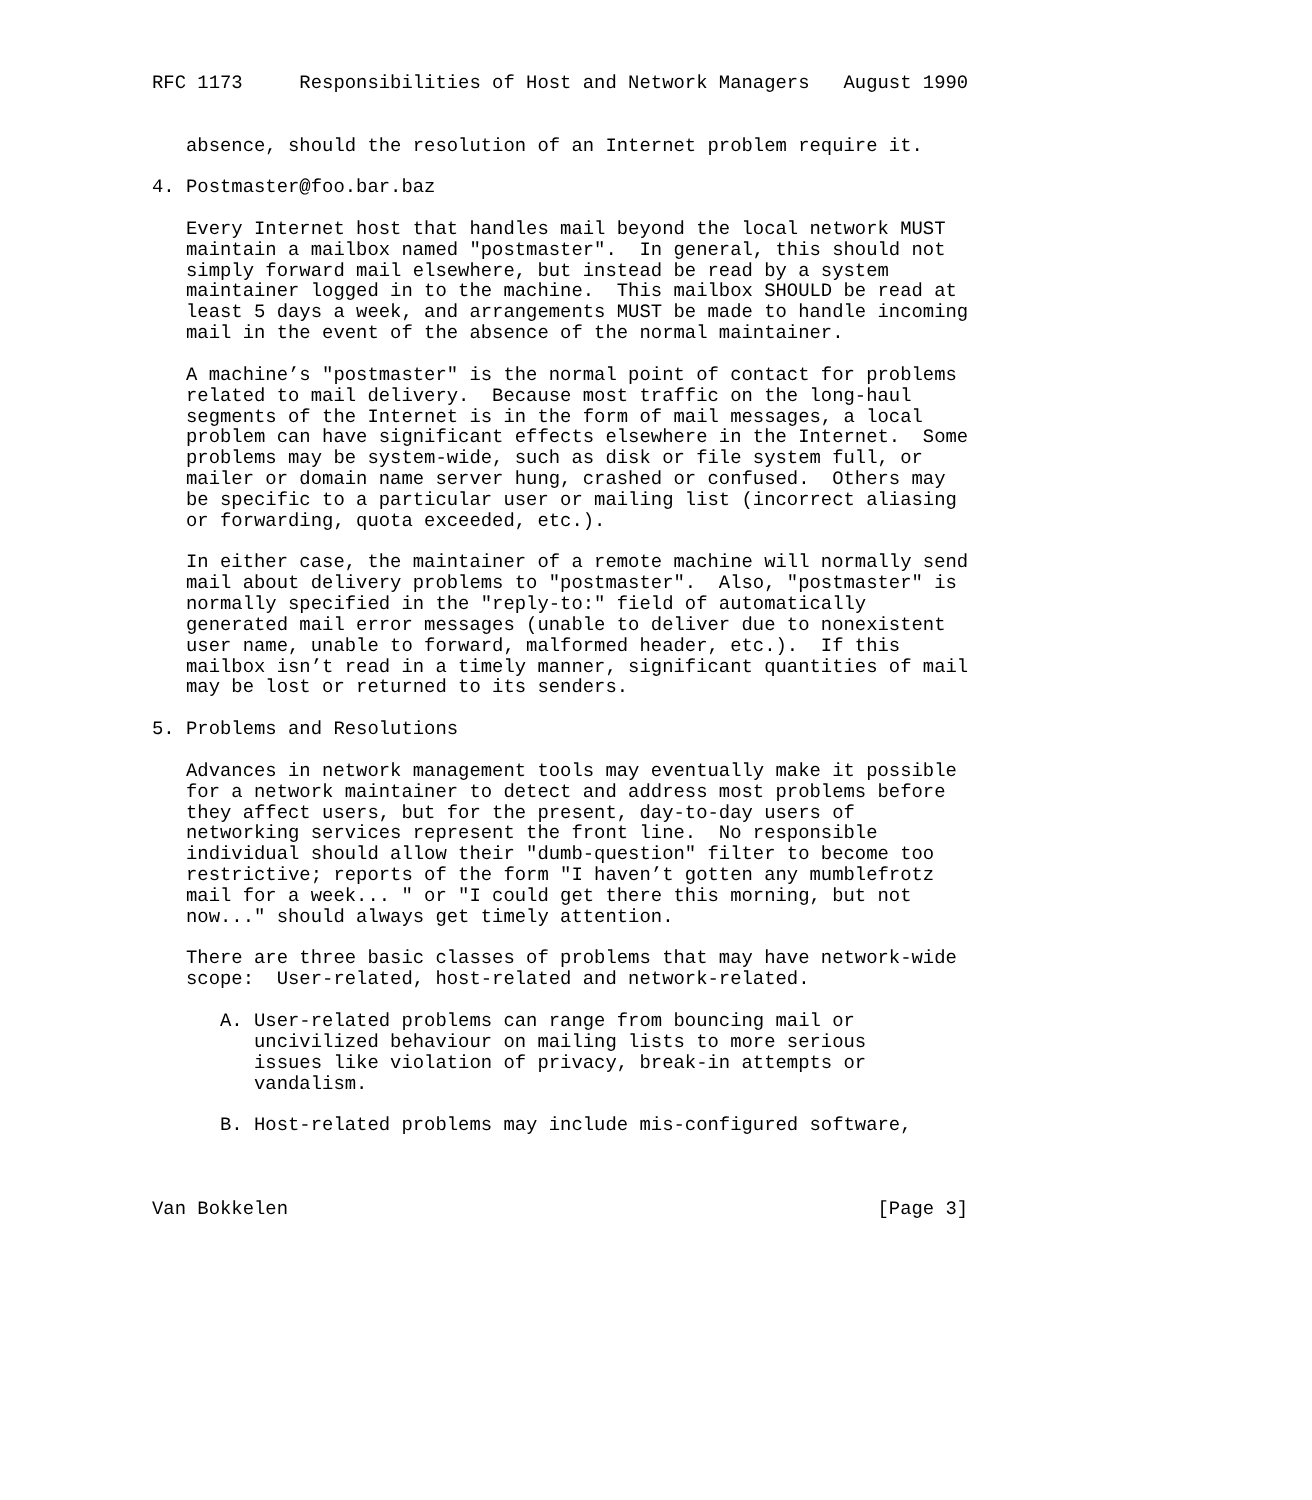RFC 1173     Responsibilities of Host and Network Managers   August 1990


   absence, should the resolution of an Internet problem require it.

4. Postmaster@foo.bar.baz

   Every Internet host that handles mail beyond the local network MUST
   maintain a mailbox named "postmaster".  In general, this should not
   simply forward mail elsewhere, but instead be read by a system
   maintainer logged in to the machine.  This mailbox SHOULD be read at
   least 5 days a week, and arrangements MUST be made to handle incoming
   mail in the event of the absence of the normal maintainer.

   A machine’s "postmaster" is the normal point of contact for problems
   related to mail delivery.  Because most traffic on the long-haul
   segments of the Internet is in the form of mail messages, a local
   problem can have significant effects elsewhere in the Internet.  Some
   problems may be system-wide, such as disk or file system full, or
   mailer or domain name server hung, crashed or confused.  Others may
   be specific to a particular user or mailing list (incorrect aliasing
   or forwarding, quota exceeded, etc.).

   In either case, the maintainer of a remote machine will normally send
   mail about delivery problems to "postmaster".  Also, "postmaster" is
   normally specified in the "reply-to:" field of automatically
   generated mail error messages (unable to deliver due to nonexistent
   user name, unable to forward, malformed header, etc.).  If this
   mailbox isn’t read in a timely manner, significant quantities of mail
   may be lost or returned to its senders.

5. Problems and Resolutions

   Advances in network management tools may eventually make it possible
   for a network maintainer to detect and address most problems before
   they affect users, but for the present, day-to-day users of
   networking services represent the front line.  No responsible
   individual should allow their "dumb-question" filter to become too
   restrictive; reports of the form "I haven’t gotten any mumblefrotz
   mail for a week... " or "I could get there this morning, but not
   now..." should always get timely attention.

   There are three basic classes of problems that may have network-wide
   scope:  User-related, host-related and network-related.

      A. User-related problems can range from bouncing mail or
         uncivilized behaviour on mailing lists to more serious
         issues like violation of privacy, break-in attempts or
         vandalism.

      B. Host-related problems may include mis-configured software,



Van Bokkelen                                                    [Page 3]